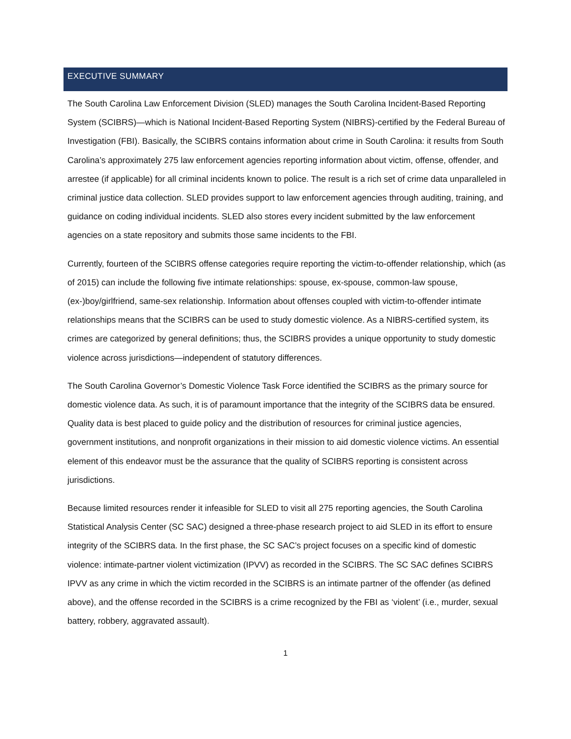EXECUTIVE SUMMARY
The South Carolina Law Enforcement Division (SLED) manages the South Carolina Incident-Based Reporting System (SCIBRS)—which is National Incident-Based Reporting System (NIBRS)-certified by the Federal Bureau of Investigation (FBI). Basically, the SCIBRS contains information about crime in South Carolina: it results from South Carolina’s approximately 275 law enforcement agencies reporting information about victim, offense, offender, and arrestee (if applicable) for all criminal incidents known to police. The result is a rich set of crime data unparalleled in criminal justice data collection. SLED provides support to law enforcement agencies through auditing, training, and guidance on coding individual incidents. SLED also stores every incident submitted by the law enforcement agencies on a state repository and submits those same incidents to the FBI.
Currently, fourteen of the SCIBRS offense categories require reporting the victim-to-offender relationship, which (as of 2015) can include the following five intimate relationships: spouse, ex-spouse, common-law spouse, (ex-)boy/girlfriend, same-sex relationship. Information about offenses coupled with victim-to-offender intimate relationships means that the SCIBRS can be used to study domestic violence. As a NIBRS-certified system, its crimes are categorized by general definitions; thus, the SCIBRS provides a unique opportunity to study domestic violence across jurisdictions—independent of statutory differences.
The South Carolina Governor’s Domestic Violence Task Force identified the SCIBRS as the primary source for domestic violence data. As such, it is of paramount importance that the integrity of the SCIBRS data be ensured. Quality data is best placed to guide policy and the distribution of resources for criminal justice agencies, government institutions, and nonprofit organizations in their mission to aid domestic violence victims. An essential element of this endeavor must be the assurance that the quality of SCIBRS reporting is consistent across jurisdictions.
Because limited resources render it infeasible for SLED to visit all 275 reporting agencies, the South Carolina Statistical Analysis Center (SC SAC) designed a three-phase research project to aid SLED in its effort to ensure integrity of the SCIBRS data. In the first phase, the SC SAC’s project focuses on a specific kind of domestic violence: intimate-partner violent victimization (IPVV) as recorded in the SCIBRS. The SC SAC defines SCIBRS IPVV as any crime in which the victim recorded in the SCIBRS is an intimate partner of the offender (as defined above), and the offense recorded in the SCIBRS is a crime recognized by the FBI as ‘violent’ (i.e., murder, sexual battery, robbery, aggravated assault).
1